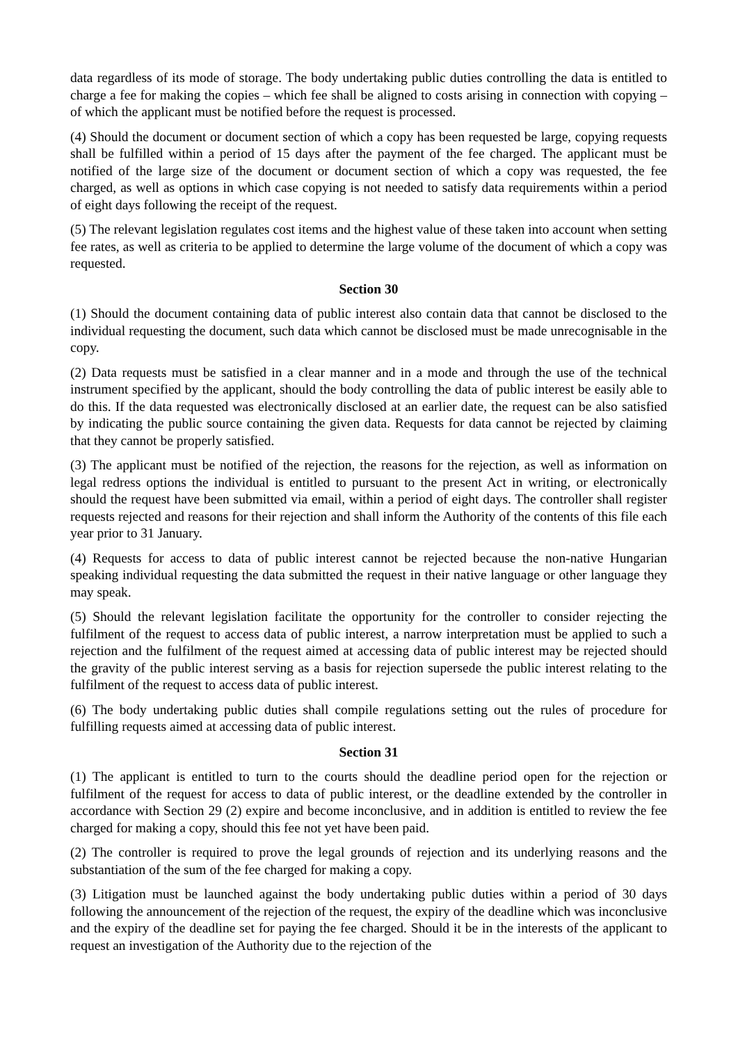data regardless of its mode of storage. The body undertaking public duties controlling the data is entitled to charge a fee for making the copies – which fee shall be aligned to costs arising in connection with copying – of which the applicant must be notified before the request is processed.
(4) Should the document or document section of which a copy has been requested be large, copying requests shall be fulfilled within a period of 15 days after the payment of the fee charged. The applicant must be notified of the large size of the document or document section of which a copy was requested, the fee charged, as well as options in which case copying is not needed to satisfy data requirements within a period of eight days following the receipt of the request.
(5) The relevant legislation regulates cost items and the highest value of these taken into account when setting fee rates, as well as criteria to be applied to determine the large volume of the document of which a copy was requested.
Section 30
(1) Should the document containing data of public interest also contain data that cannot be disclosed to the individual requesting the document, such data which cannot be disclosed must be made unrecognisable in the copy.
(2) Data requests must be satisfied in a clear manner and in a mode and through the use of the technical instrument specified by the applicant, should the body controlling the data of public interest be easily able to do this. If the data requested was electronically disclosed at an earlier date, the request can be also satisfied by indicating the public source containing the given data. Requests for data cannot be rejected by claiming that they cannot be properly satisfied.
(3) The applicant must be notified of the rejection, the reasons for the rejection, as well as information on legal redress options the individual is entitled to pursuant to the present Act in writing, or electronically should the request have been submitted via email, within a period of eight days. The controller shall register requests rejected and reasons for their rejection and shall inform the Authority of the contents of this file each year prior to 31 January.
(4) Requests for access to data of public interest cannot be rejected because the non-native Hungarian speaking individual requesting the data submitted the request in their native language or other language they may speak.
(5) Should the relevant legislation facilitate the opportunity for the controller to consider rejecting the fulfilment of the request to access data of public interest, a narrow interpretation must be applied to such a rejection and the fulfilment of the request aimed at accessing data of public interest may be rejected should the gravity of the public interest serving as a basis for rejection supersede the public interest relating to the fulfilment of the request to access data of public interest.
(6) The body undertaking public duties shall compile regulations setting out the rules of procedure for fulfilling requests aimed at accessing data of public interest.
Section 31
(1) The applicant is entitled to turn to the courts should the deadline period open for the rejection or fulfilment of the request for access to data of public interest, or the deadline extended by the controller in accordance with Section 29 (2) expire and become inconclusive, and in addition is entitled to review the fee charged for making a copy, should this fee not yet have been paid.
(2) The controller is required to prove the legal grounds of rejection and its underlying reasons and the substantiation of the sum of the fee charged for making a copy.
(3) Litigation must be launched against the body undertaking public duties within a period of 30 days following the announcement of the rejection of the request, the expiry of the deadline which was inconclusive and the expiry of the deadline set for paying the fee charged. Should it be in the interests of the applicant to request an investigation of the Authority due to the rejection of the